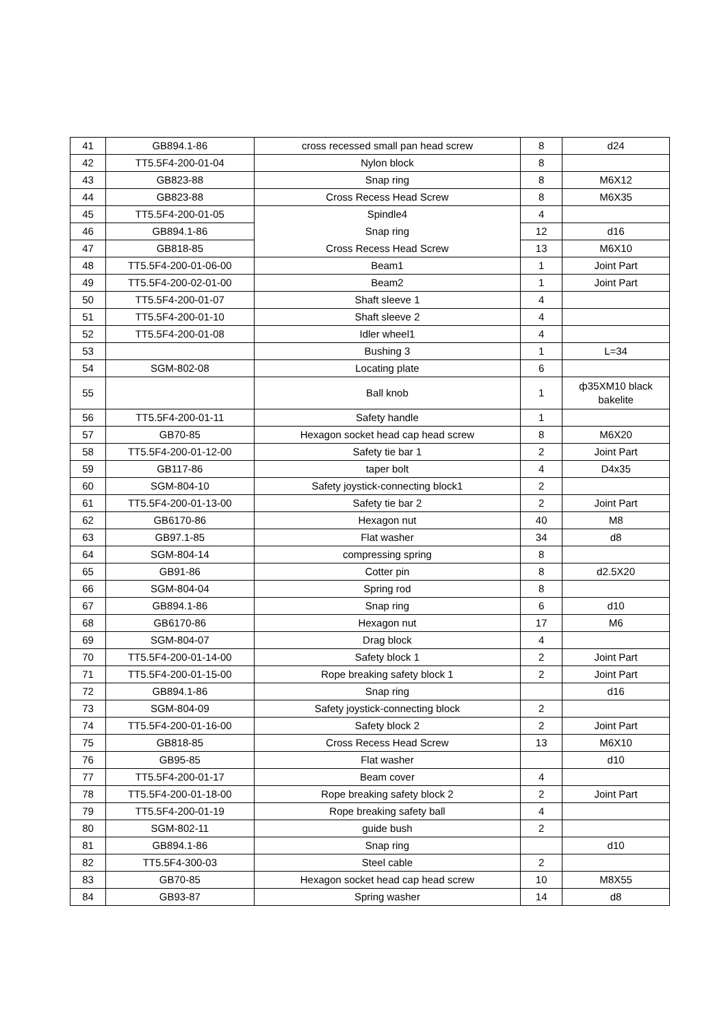| 41 | GB894.1-86 | cross recessed small pan head screw | 8 | d24 |
| 42 | TT5.5F4-200-01-04 | Nylon block | 8 | |
| 43 | GB823-88 | Snap ring | 8 | M6X12 |
| 44 | GB823-88 | Cross Recess Head Screw | 8 | M6X35 |
| 45 | TT5.5F4-200-01-05 | Spindle4 | 4 | |
| 46 | GB894.1-86 | Snap ring | 12 | d16 |
| 47 | GB818-85 | Cross Recess Head Screw | 13 | M6X10 |
| 48 | TT5.5F4-200-01-06-00 | Beam1 | 1 | Joint Part |
| 49 | TT5.5F4-200-02-01-00 | Beam2 | 1 | Joint Part |
| 50 | TT5.5F4-200-01-07 | Shaft sleeve 1 | 4 | |
| 51 | TT5.5F4-200-01-10 | Shaft sleeve 2 | 4 | |
| 52 | TT5.5F4-200-01-08 | Idler wheel1 | 4 | |
| 53 | | Bushing 3 | 1 | L=34 |
| 54 | SGM-802-08 | Locating plate | 6 | |
| 55 | | Ball knob | 1 | ф35XM10 black bakelite |
| 56 | TT5.5F4-200-01-11 | Safety handle | 1 | |
| 57 | GB70-85 | Hexagon socket head cap head screw | 8 | M6X20 |
| 58 | TT5.5F4-200-01-12-00 | Safety tie bar 1 | 2 | Joint Part |
| 59 | GB117-86 | taper bolt | 4 | D4x35 |
| 60 | SGM-804-10 | Safety joystick-connecting block1 | 2 | |
| 61 | TT5.5F4-200-01-13-00 | Safety tie bar 2 | 2 | Joint Part |
| 62 | GB6170-86 | Hexagon nut | 40 | M8 |
| 63 | GB97.1-85 | Flat washer | 34 | d8 |
| 64 | SGM-804-14 | compressing spring | 8 | |
| 65 | GB91-86 | Cotter pin | 8 | d2.5X20 |
| 66 | SGM-804-04 | Spring rod | 8 | |
| 67 | GB894.1-86 | Snap ring | 6 | d10 |
| 68 | GB6170-86 | Hexagon nut | 17 | M6 |
| 69 | SGM-804-07 | Drag block | 4 | |
| 70 | TT5.5F4-200-01-14-00 | Safety block 1 | 2 | Joint Part |
| 71 | TT5.5F4-200-01-15-00 | Rope breaking safety block 1 | 2 | Joint Part |
| 72 | GB894.1-86 | Snap ring | | d16 |
| 73 | SGM-804-09 | Safety joystick-connecting block | 2 | |
| 74 | TT5.5F4-200-01-16-00 | Safety block 2 | 2 | Joint Part |
| 75 | GB818-85 | Cross Recess Head Screw | 13 | M6X10 |
| 76 | GB95-85 | Flat washer | | d10 |
| 77 | TT5.5F4-200-01-17 | Beam cover | 4 | |
| 78 | TT5.5F4-200-01-18-00 | Rope breaking safety block 2 | 2 | Joint Part |
| 79 | TT5.5F4-200-01-19 | Rope breaking safety ball | 4 | |
| 80 | SGM-802-11 | guide bush | 2 | |
| 81 | GB894.1-86 | Snap ring | | d10 |
| 82 | TT5.5F4-300-03 | Steel cable | 2 | |
| 83 | GB70-85 | Hexagon socket head cap head screw | 10 | M8X55 |
| 84 | GB93-87 | Spring washer | 14 | d8 |